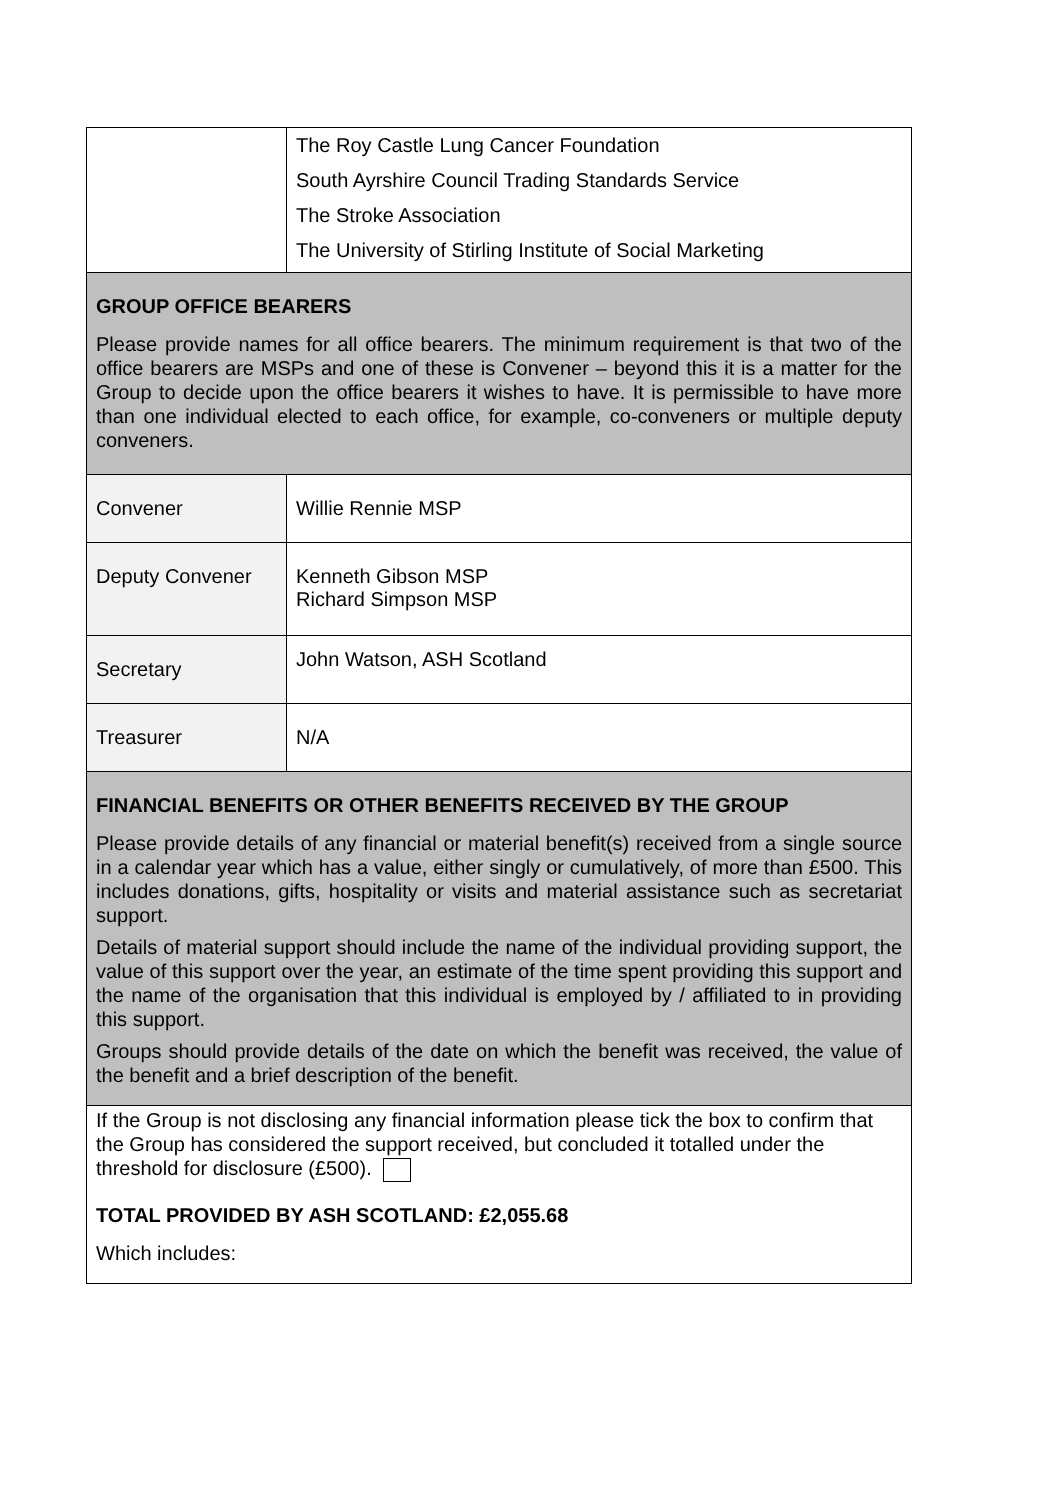| | The Roy Castle Lung Cancer Foundation South Ayrshire Council Trading Standards Service The Stroke Association The University of Stirling Institute of Social Marketing |
| GROUP OFFICE BEARERS Please provide names for all office bearers. The minimum requirement is that two of the office bearers are MSPs and one of these is Convener – beyond this it is a matter for the Group to decide upon the office bearers it wishes to have. It is permissible to have more than one individual elected to each office, for example, co-conveners or multiple deputy conveners. | |
| Convener | Willie Rennie MSP |
| Deputy Convener | Kenneth Gibson MSP Richard Simpson MSP |
| Secretary | John Watson, ASH Scotland |
| Treasurer | N/A |
| FINANCIAL BENEFITS OR OTHER BENEFITS RECEIVED BY THE GROUP Please provide details of any financial or material benefit(s) received from a single source in a calendar year which has a value, either singly or cumulatively, of more than £500. This includes donations, gifts, hospitality or visits and material assistance such as secretariat support. Details of material support should include the name of the individual providing support, the value of this support over the year, an estimate of the time spent providing this support and the name of the organisation that this individual is employed by / affiliated to in providing this support. Groups should provide details of the date on which the benefit was received, the value of the benefit and a brief description of the benefit. | |
| If the Group is not disclosing any financial information please tick the box to confirm that the Group has considered the support received, but concluded it totalled under the threshold for disclosure (£500). TOTAL PROVIDED BY ASH SCOTLAND: £2,055.68 Which includes: | |